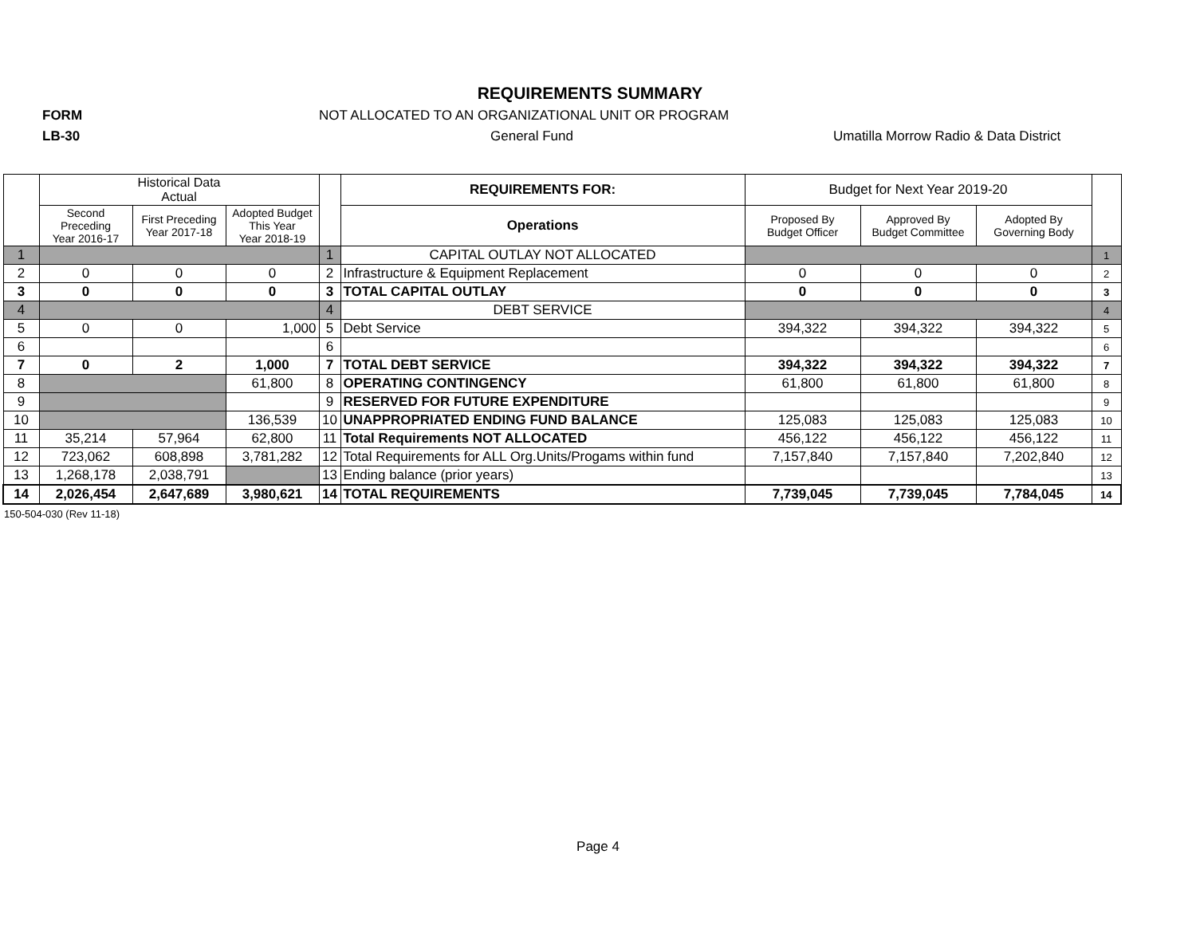REQUIREMENTS SUMMARY
FORM NOT ALLOCATED TO AN ORGANIZATIONAL UNIT OR PROGRAM
LB-30 General Fund Umatilla Morrow Radio & Data District
| | Historical Data Actual | | | | REQUIREMENTS FOR: | Budget for Next Year 2019-20 | | | |
| --- | --- | --- | --- | --- | --- | --- | --- | --- | --- |
| | Second Preceding Year 2016-17 | First Preceding Year 2017-18 | Adopted Budget This Year Year 2018-19 | | | Proposed By Budget Officer | Approved By Budget Committee | Adopted By Governing Body | |
| | | | | | Operations | | | | |
| 1 | | | | 1 | CAPITAL OUTLAY NOT ALLOCATED | | | | 1 |
| 2 | 0 | 0 | 0 | 2 | Infrastructure & Equipment Replacement | 0 | 0 | 0 | 2 |
| 3 | 0 | 0 | 0 | 3 | TOTAL CAPITAL OUTLAY | 0 | 0 | 0 | 3 |
| 4 | | | | 4 | DEBT SERVICE | | | | 4 |
| 5 | 0 | 0 | 1,000 | 5 | Debt Service | 394,322 | 394,322 | 394,322 | 5 |
| 6 | | | | 6 | | | | | 6 |
| 7 | 0 | 2 | 1,000 | 7 | TOTAL DEBT SERVICE | 394,322 | 394,322 | 394,322 | 7 |
| 8 | | | 61,800 | 8 | OPERATING CONTINGENCY | 61,800 | 61,800 | 61,800 | 8 |
| 9 | | | | 9 | RESERVED FOR FUTURE EXPENDITURE | | | | 9 |
| 10 | | | 136,539 | 10 | UNAPPROPRIATED ENDING FUND BALANCE | 125,083 | 125,083 | 125,083 | 10 |
| 11 | 35,214 | 57,964 | 62,800 | 11 | Total Requirements NOT ALLOCATED | 456,122 | 456,122 | 456,122 | 11 |
| 12 | 723,062 | 608,898 | 3,781,282 | 12 | Total Requirements for ALL Org.Units/Progams within fund | 7,157,840 | 7,157,840 | 7,202,840 | 12 |
| 13 | 1,268,178 | 2,038,791 | | 13 | Ending balance (prior years) | | | | 13 |
| 14 | 2,026,454 | 2,647,689 | 3,980,621 | 14 | TOTAL REQUIREMENTS | 7,739,045 | 7,739,045 | 7,784,045 | 14 |
150-504-030 (Rev 11-18)
Page 4